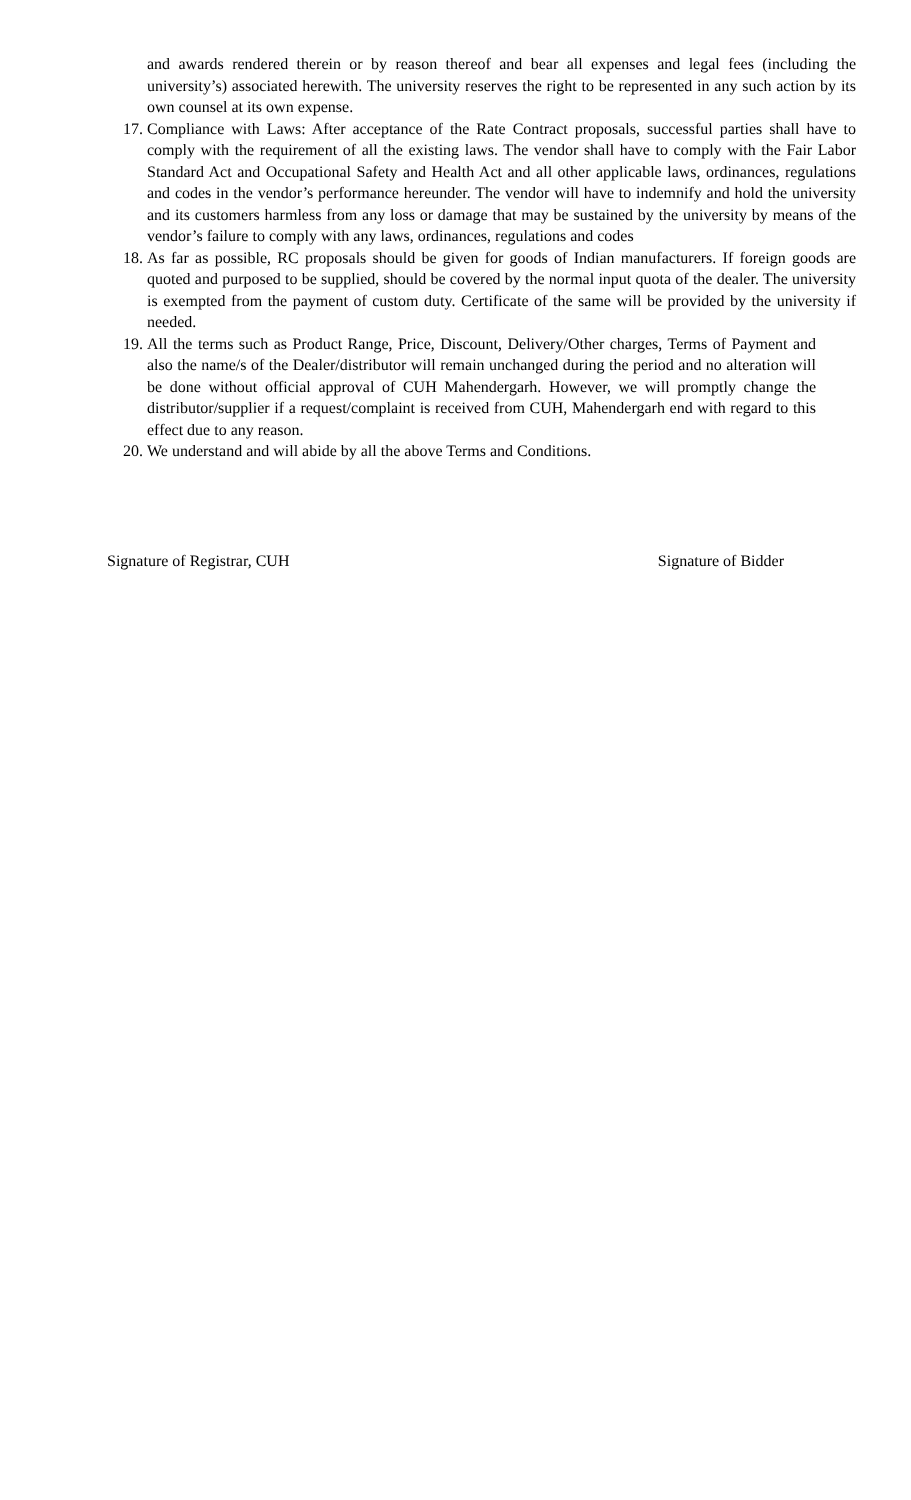and awards rendered therein or by reason thereof and bear all expenses and legal fees (including the university’s) associated herewith. The university reserves the right to be represented in any such action by its own counsel at its own expense.
17. Compliance with Laws: After acceptance of the Rate Contract proposals, successful parties shall have to comply with the requirement of all the existing laws. The vendor shall have to comply with the Fair Labor Standard Act and Occupational Safety and Health Act and all other applicable laws, ordinances, regulations and codes in the vendor’s performance hereunder. The vendor will have to indemnify and hold the university and its customers harmless from any loss or damage that may be sustained by the university by means of the vendor’s failure to comply with any laws, ordinances, regulations and codes
18. As far as possible, RC proposals should be given for goods of Indian manufacturers. If foreign goods are quoted and purposed to be supplied, should be covered by the normal input quota of the dealer. The university is exempted from the payment of custom duty. Certificate of the same will be provided by the university if needed.
19. All the terms such as Product Range, Price, Discount, Delivery/Other charges, Terms of Payment and also the name/s of the Dealer/distributor will remain unchanged during the period and no alteration will be done without official approval of CUH Mahendergarh. However, we will promptly change the distributor/supplier if a request/complaint is received from CUH, Mahendergarh end with regard to this effect due to any reason.
20. We understand and will abide by all the above Terms and Conditions.
Signature of Registrar, CUH Signature of Bidder